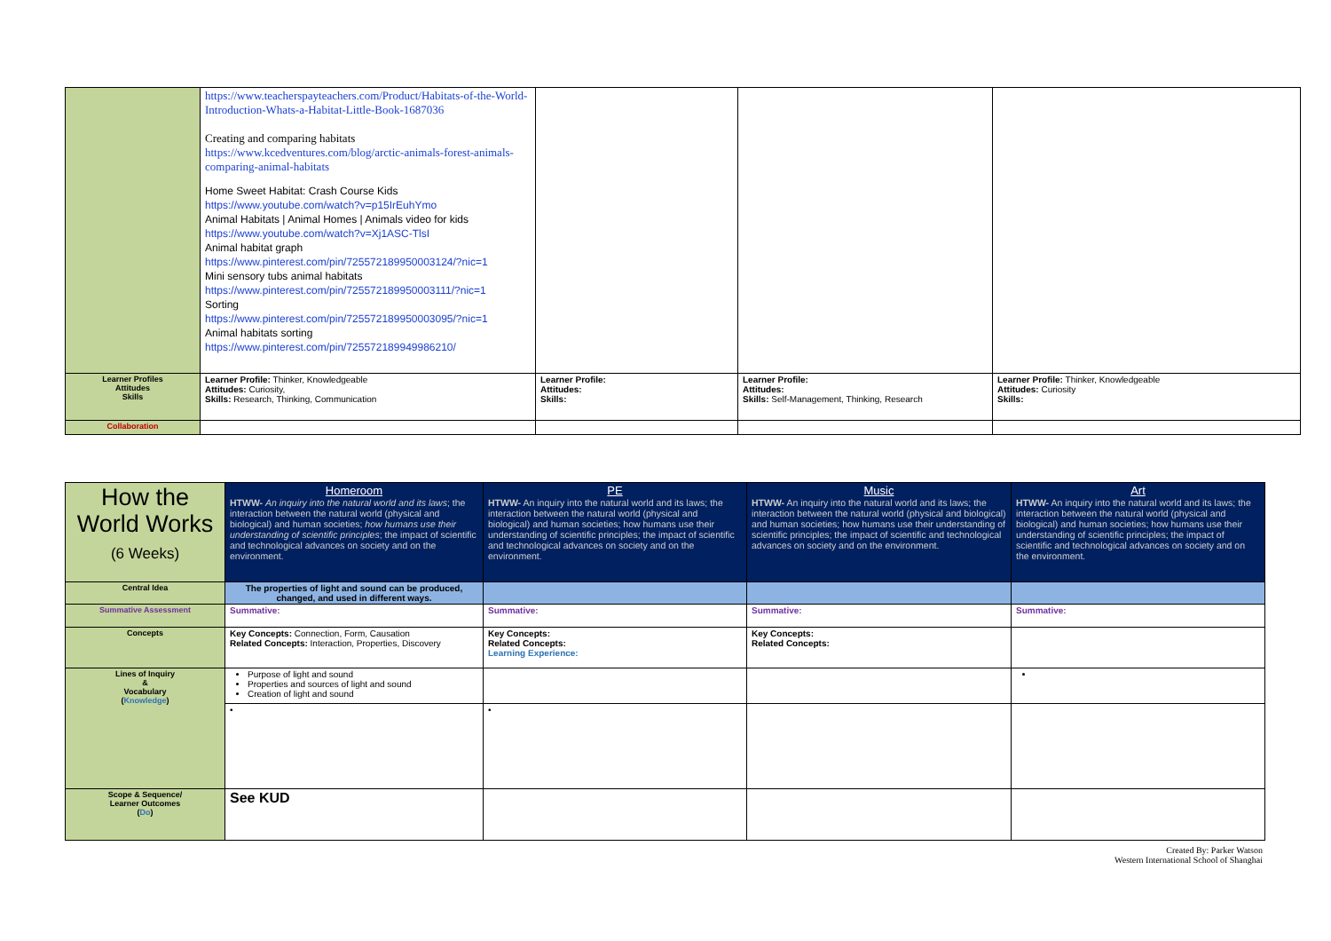| | https://www.teacherspayteachers.com/Product/Habitats-of-the-World-Introduction-Whats-a-Habitat-Little-Book-1687036 Creating and comparing habitats https://www.kcedventures.com/blog/arctic-animals-forest-animals-comparing-animal-habitats Home Sweet Habitat: Crash Course Kids https://www.youtube.com/watch?v=p15IrEuhYmo Animal Habitats / Animal Homes / Animals video for kids https://www.youtube.com/watch?v=Xj1ASC-TlsI Animal habitat graph https://www.pinterest.com/pin/725572189950003124/?nic=1 Mini sensory tubs animal habitats https://www.pinterest.com/pin/725572189950003111/?nic=1 Sorting https://www.pinterest.com/pin/725572189950003095/?nic=1 Animal habitats sorting https://www.pinterest.com/pin/725572189949986210/ | | | |
| Learner Profiles Attitudes Skills | Learner Profile: Thinker, Knowledgeable Attitudes: Curiosity, Skills: Research, Thinking, Communication | Learner Profile: Attitudes: Skills: | Learner Profile: Attitudes: Skills: Self-Management, Thinking, Research | Learner Profile: Thinker, Knowledgeable Attitudes: Curiosity Skills: |
| Collaboration | | | | |
| How the World Works (6 Weeks) | Homeroom HTWW- An inquiry into the natural world and its laws ; the interaction between the natural world (physical and biological) and human societies; how humans use their understanding of scientific principles ; the impact of scientific and technological advances on society and on the environment. | PE HTWW- An inquiry into the natural world and its laws; the interaction between the natural world (physical and biological) and human societies; how humans use their understanding of scientific principles; the impact of scientific and technological advances on society and on the environment. | Music HTWW- An inquiry into the natural world and its laws; the interaction between the natural world (physical and biological) and human societies; how humans use their understanding of scientific principles; the impact of scientific and technological advances on society and on the environment. | Art HTWW- An inquiry into the natural world and its laws; the interaction between the natural world (physical and biological) and human societies; how humans use their understanding of scientific principles; the impact of scientific and technological advances on society and on the environment. |
| Central Idea | The properties of light and sound can be produced, changed, and used in different ways. | | | |
| Summative Assessment | Summative: | Summative: | Summative: | Summative: |
| Concepts | Key Concepts: Connection, Form, Causation Related Concepts: Interaction, Properties, Discovery | Key Concepts: Related Concepts: Learning Experience: | Key Concepts: Related Concepts: | |
| Lines of Inquiry & Vocabulary ( Knowledge ) | Purpose of light and sound Properties and sources of light and sound Creation of light and sound | | | |
| | • | • | | |
| Scope & Sequence/ Learner Outcomes ( Do ) | See KUD | | | |
Created By: Parker Watson
Western International School of Shanghai